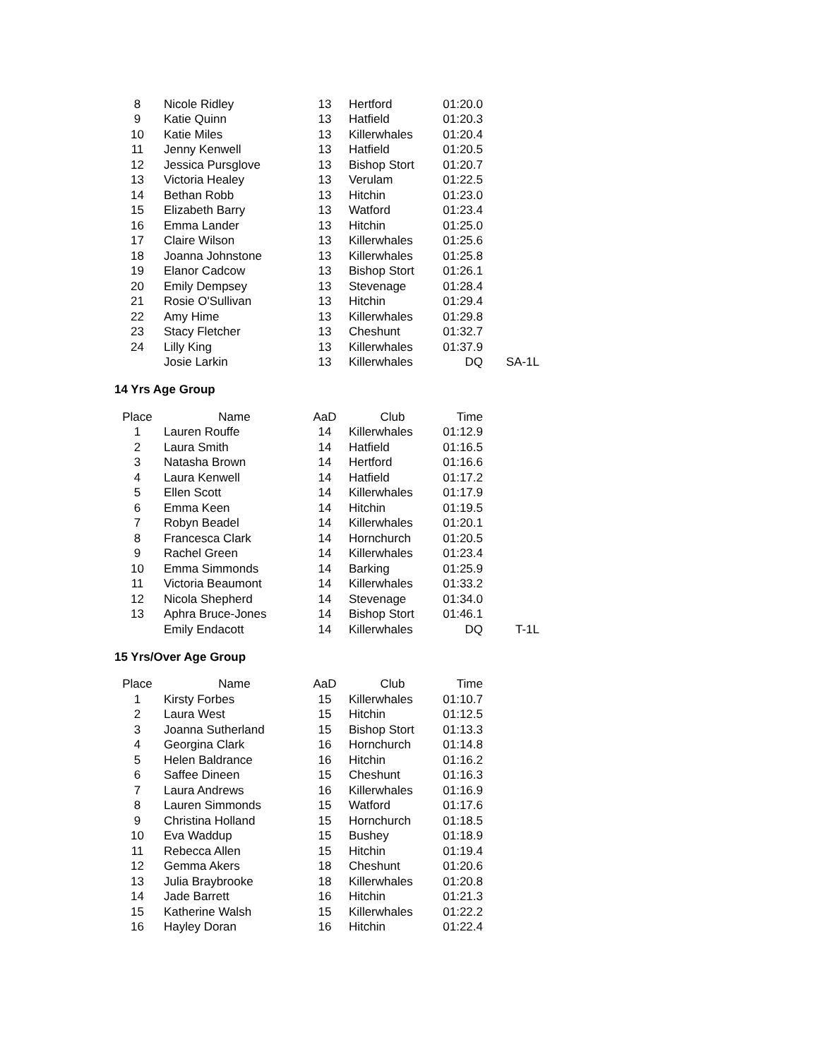| 8 | Nicole Ridley | 13 | Hertford | 01:20.0 | |
| 9 | Katie Quinn | 13 | Hatfield | 01:20.3 | |
| 10 | Katie Miles | 13 | Killerwhales | 01:20.4 | |
| 11 | Jenny Kenwell | 13 | Hatfield | 01:20.5 | |
| 12 | Jessica Pursglove | 13 | Bishop Stort | 01:20.7 | |
| 13 | Victoria Healey | 13 | Verulam | 01:22.5 | |
| 14 | Bethan Robb | 13 | Hitchin | 01:23.0 | |
| 15 | Elizabeth Barry | 13 | Watford | 01:23.4 | |
| 16 | Emma Lander | 13 | Hitchin | 01:25.0 | |
| 17 | Claire Wilson | 13 | Killerwhales | 01:25.6 | |
| 18 | Joanna Johnstone | 13 | Killerwhales | 01:25.8 | |
| 19 | Elanor Cadcow | 13 | Bishop Stort | 01:26.1 | |
| 20 | Emily Dempsey | 13 | Stevenage | 01:28.4 | |
| 21 | Rosie O'Sullivan | 13 | Hitchin | 01:29.4 | |
| 22 | Amy Hime | 13 | Killerwhales | 01:29.8 | |
| 23 | Stacy Fletcher | 13 | Cheshunt | 01:32.7 | |
| 24 | Lilly King | 13 | Killerwhales | 01:37.9 | |
| | Josie Larkin | 13 | Killerwhales | DQ | SA-1L |
14 Yrs Age Group
| Place | Name | AaD | Club | Time | |
| --- | --- | --- | --- | --- | --- |
| 1 | Lauren Rouffe | 14 | Killerwhales | 01:12.9 | |
| 2 | Laura Smith | 14 | Hatfield | 01:16.5 | |
| 3 | Natasha Brown | 14 | Hertford | 01:16.6 | |
| 4 | Laura Kenwell | 14 | Hatfield | 01:17.2 | |
| 5 | Ellen Scott | 14 | Killerwhales | 01:17.9 | |
| 6 | Emma Keen | 14 | Hitchin | 01:19.5 | |
| 7 | Robyn Beadel | 14 | Killerwhales | 01:20.1 | |
| 8 | Francesca Clark | 14 | Hornchurch | 01:20.5 | |
| 9 | Rachel Green | 14 | Killerwhales | 01:23.4 | |
| 10 | Emma Simmonds | 14 | Barking | 01:25.9 | |
| 11 | Victoria Beaumont | 14 | Killerwhales | 01:33.2 | |
| 12 | Nicola Shepherd | 14 | Stevenage | 01:34.0 | |
| 13 | Aphra Bruce-Jones | 14 | Bishop Stort | 01:46.1 | |
| | Emily Endacott | 14 | Killerwhales | DQ | T-1L |
15 Yrs/Over Age Group
| Place | Name | AaD | Club | Time | |
| --- | --- | --- | --- | --- | --- |
| 1 | Kirsty Forbes | 15 | Killerwhales | 01:10.7 | |
| 2 | Laura West | 15 | Hitchin | 01:12.5 | |
| 3 | Joanna Sutherland | 15 | Bishop Stort | 01:13.3 | |
| 4 | Georgina Clark | 16 | Hornchurch | 01:14.8 | |
| 5 | Helen Baldrance | 16 | Hitchin | 01:16.2 | |
| 6 | Saffee Dineen | 15 | Cheshunt | 01:16.3 | |
| 7 | Laura Andrews | 16 | Killerwhales | 01:16.9 | |
| 8 | Lauren Simmonds | 15 | Watford | 01:17.6 | |
| 9 | Christina Holland | 15 | Hornchurch | 01:18.5 | |
| 10 | Eva Waddup | 15 | Bushey | 01:18.9 | |
| 11 | Rebecca Allen | 15 | Hitchin | 01:19.4 | |
| 12 | Gemma Akers | 18 | Cheshunt | 01:20.6 | |
| 13 | Julia Braybrooke | 18 | Killerwhales | 01:20.8 | |
| 14 | Jade Barrett | 16 | Hitchin | 01:21.3 | |
| 15 | Katherine Walsh | 15 | Killerwhales | 01:22.2 | |
| 16 | Hayley Doran | 16 | Hitchin | 01:22.4 | |